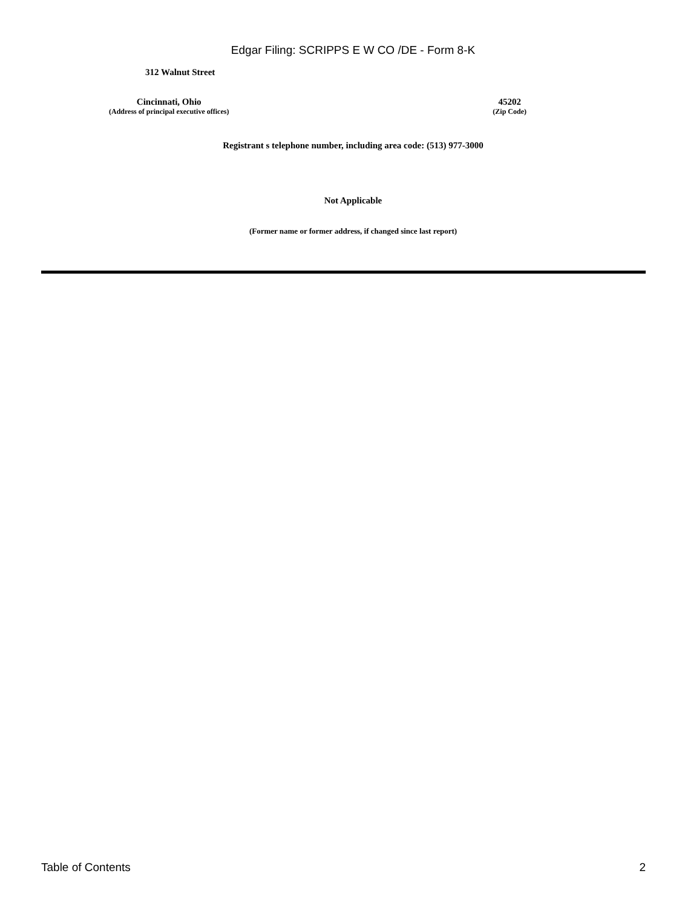Edgar Filing: SCRIPPS E W CO /DE - Form 8-K
312 Walnut Street
Cincinnati, Ohio
(Address of principal executive offices)
45202
(Zip Code)
Registrant s telephone number, including area code: (513) 977-3000
Not Applicable
(Former name or former address, if changed since last report)
Table of Contents 2